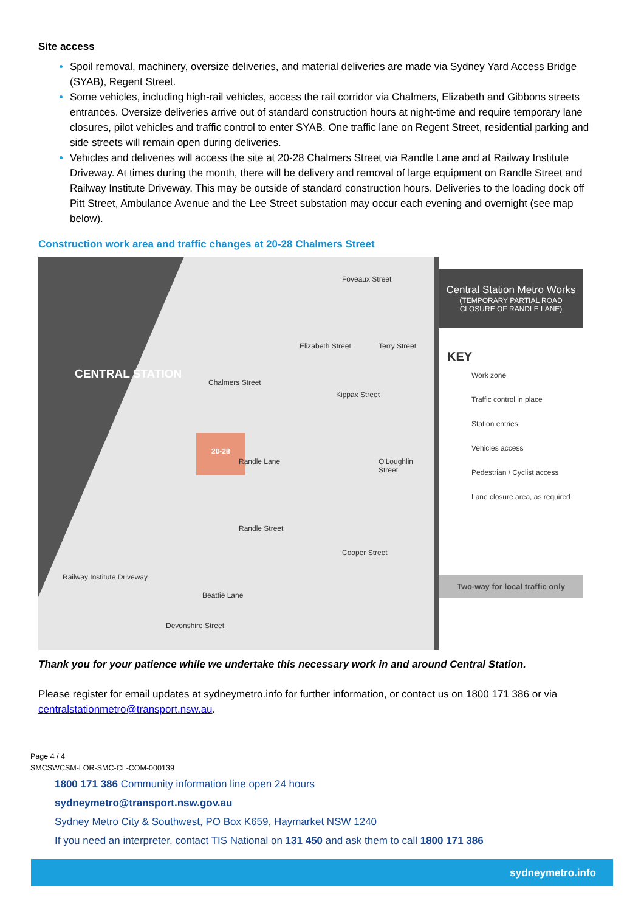Site access
Spoil removal, machinery, oversize deliveries, and material deliveries are made via Sydney Yard Access Bridge (SYAB), Regent Street.
Some vehicles, including high-rail vehicles, access the rail corridor via Chalmers, Elizabeth and Gibbons streets entrances. Oversize deliveries arrive out of standard construction hours at night-time and require temporary lane closures, pilot vehicles and traffic control to enter SYAB. One traffic lane on Regent Street, residential parking and side streets will remain open during deliveries.
Vehicles and deliveries will access the site at 20-28 Chalmers Street via Randle Lane and at Railway Institute Driveway. At times during the month, there will be delivery and removal of large equipment on Randle Street and Railway Institute Driveway. This may be outside of standard construction hours. Deliveries to the loading dock off Pitt Street, Ambulance Avenue and the Lee Street substation may occur each evening and overnight (see map below).
Construction work area and traffic changes at 20-28 Chalmers Street
CENTRAL STATION
20-28
Foveaux Street
Chalmers Street
Elizabeth Street Terry Street
Kippax Street
Randle Lane O'Loughlin Street
Randle Street
Cooper Street
Railway Institute Driveway
Beattie Lane
Devonshire Street
Central Station Metro Works
(TEMPORARY PARTIAL ROAD CLOSURE OF RANDLE LANE)
KEY
Work zone
Traffic control in place
Station entries
Vehicles access
Pedestrian / Cyclist access
Lane closure area, as required
Two-way for local traffic only
Thank you for your patience while we undertake this necessary work in and around Central Station.
Please register for email updates at sydneymetro.info for further information, or contact us on 1800 171 386 or via centralstationmetro@transport.nsw.au.
Page 4 / 4
SMCSWCSM-LOR-SMC-CL-COM-000139
1800 171 386 Community information line open 24 hours
sydneymetro@transport.nsw.gov.au
Sydney Metro City & Southwest, PO Box K659, Haymarket NSW 1240
If you need an interpreter, contact TIS National on 131 450 and ask them to call 1800 171 386
sydneymetro.info